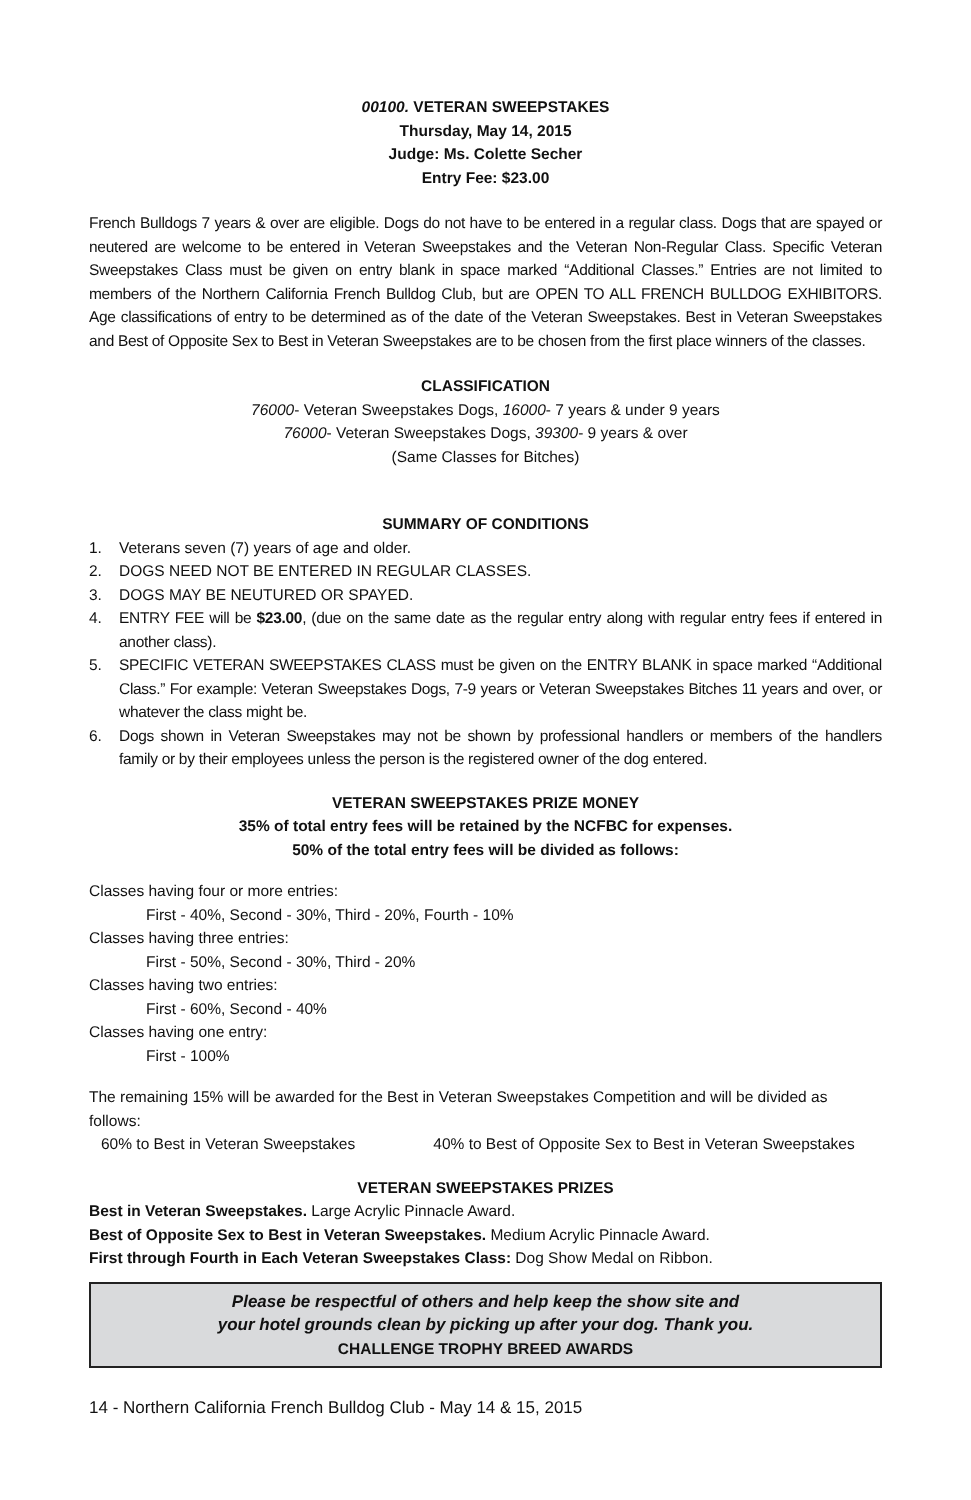00100. VETERAN SWEEPSTAKES
Thursday, May 14, 2015
Judge: Ms. Colette Secher
Entry Fee: $23.00
French Bulldogs 7 years & over are eligible. Dogs do not have to be entered in a regular class. Dogs that are spayed or neutered are welcome to be entered in Veteran Sweepstakes and the Veteran Non-Regular Class. Specific Veteran Sweepstakes Class must be given on entry blank in space marked “Additional Classes.” Entries are not limited to members of the Northern California French Bulldog Club, but are OPEN TO ALL FRENCH BULLDOG EXHIBITORS. Age classifications of entry to be determined as of the date of the Veteran Sweepstakes. Best in Veteran Sweepstakes and Best of Opposite Sex to Best in Veteran Sweepstakes are to be chosen from the first place winners of the classes.
CLASSIFICATION
76000- Veteran Sweepstakes Dogs, 16000- 7 years & under 9 years
76000- Veteran Sweepstakes Dogs, 39300- 9 years & over
(Same Classes for Bitches)
SUMMARY OF CONDITIONS
1. Veterans seven (7) years of age and older.
2. DOGS NEED NOT BE ENTERED IN REGULAR CLASSES.
3. DOGS MAY BE NEUTURED OR SPAYED.
4. ENTRY FEE will be $23.00, (due on the same date as the regular entry along with regular entry fees if entered in another class).
5. SPECIFIC VETERAN SWEEPSTAKES CLASS must be given on the ENTRY BLANK in space marked “Additional Class.” For example: Veteran Sweepstakes Dogs, 7-9 years or Veteran Sweepstakes Bitches 11 years and over, or whatever the class might be.
6. Dogs shown in Veteran Sweepstakes may not be shown by professional handlers or members of the handlers family or by their employees unless the person is the registered owner of the dog entered.
VETERAN SWEEPSTAKES PRIZE MONEY
35% of total entry fees will be retained by the NCFBC for expenses.
50% of the total entry fees will be divided as follows:
Classes having four or more entries:
First - 40%, Second - 30%, Third - 20%, Fourth - 10%
Classes having three entries:
First - 50%, Second - 30%, Third - 20%
Classes having two entries:
First - 60%, Second - 40%
Classes having one entry:
First - 100%
The remaining 15% will be awarded for the Best in Veteran Sweepstakes Competition and will be divided as follows:
60% to Best in Veteran Sweepstakes 40% to Best of Opposite Sex to Best in Veteran Sweepstakes
VETERAN SWEEPSTAKES PRIZES
Best in Veteran Sweepstakes. Large Acrylic Pinnacle Award.
Best of Opposite Sex to Best in Veteran Sweepstakes. Medium Acrylic Pinnacle Award.
First through Fourth in Each Veteran Sweepstakes Class: Dog Show Medal on Ribbon.
Please be respectful of others and help keep the show site and
your hotel grounds clean by picking up after your dog. Thank you.
CHALLENGE TROPHY BREED AWARDS
14 - Northern California French Bulldog Club - May 14 & 15, 2015